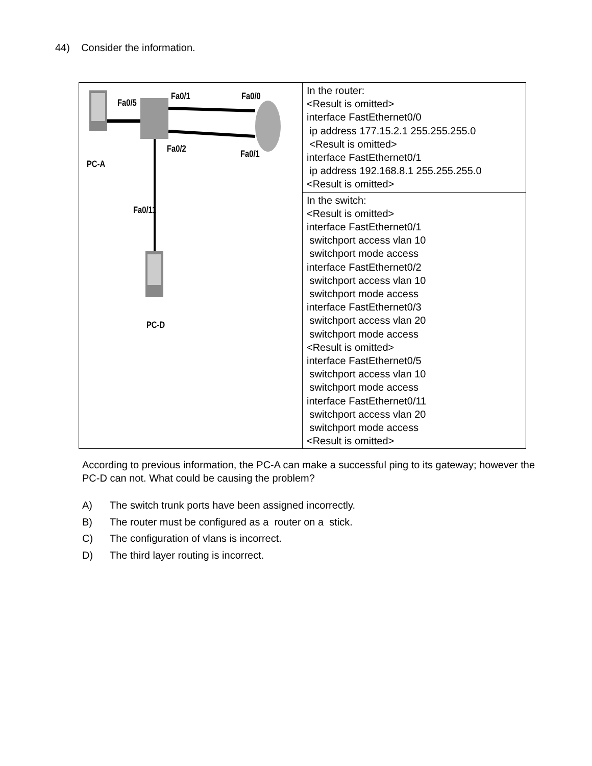44) Consider the information.
| Fa0/5 Fa0/1 Fa0/0 Fa0/2 Fa0/1 PC-A Fa0/11 PC-D | In the router: <Result is omitted> interface FastEthernet0/0 ip address 177.15.2.1 255.255.255.0 <Result is omitted> interface FastEthernet0/1 ip address 192.168.8.1 255.255.255.0 <Result is omitted> |
| | In the switch: <Result is omitted> interface FastEthernet0/1 switchport access vlan 10 switchport mode access interface FastEthernet0/2 switchport access vlan 10 switchport mode access interface FastEthernet0/3 switchport access vlan 20 switchport mode access <Result is omitted> interface FastEthernet0/5 switchport access vlan 10 switchport mode access interface FastEthernet0/11 switchport access vlan 20 switchport mode access <Result is omitted> |
According to previous information, the PC-A can make a successful ping to its gateway; however the PC-D can not. What could be causing the problem?
A) The switch trunk ports have been assigned incorrectly.
B) The router must be configured as a router on a stick.
C) The configuration of vlans is incorrect.
D) The third layer routing is incorrect.